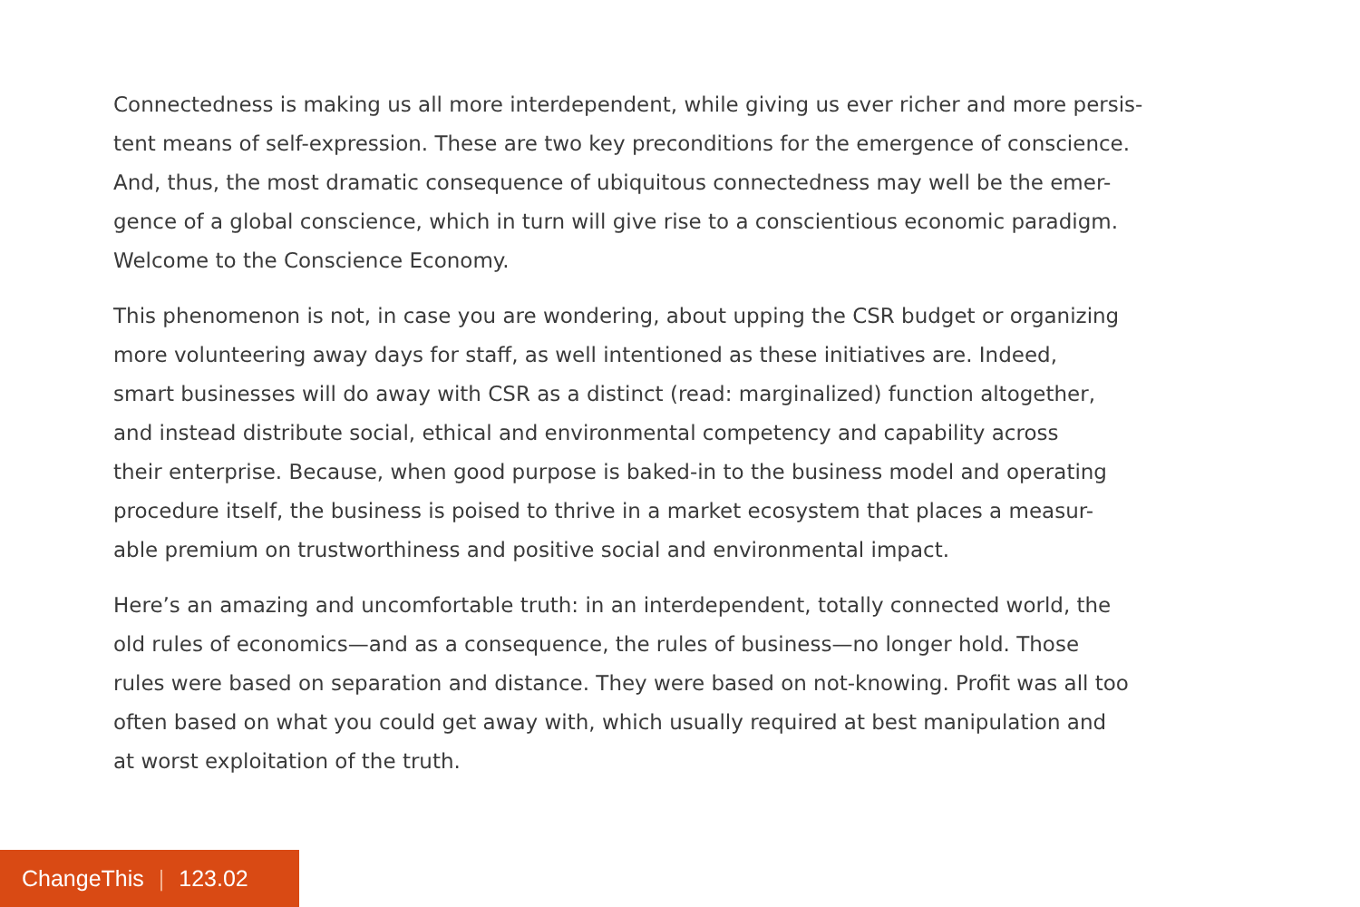Connectedness is making us all more interdependent, while giving us ever richer and more persis-
tent means of self-expression. These are two key preconditions for the emergence of conscience.
And, thus, the most dramatic consequence of ubiquitous connectedness may well be the emer-
gence of a global conscience, which in turn will give rise to a conscientious economic paradigm.
Welcome to the Conscience Economy.
This phenomenon is not, in case you are wondering, about upping the CSR budget or organizing
more volunteering away days for staff, as well intentioned as these initiatives are. Indeed,
smart businesses will do away with CSR as a distinct (read: marginalized) function altogether,
and instead distribute social, ethical and environmental competency and capability across
their enterprise. Because, when good purpose is baked-in to the business model and operating
procedure itself, the business is poised to thrive in a market ecosystem that places a measur-
able premium on trustworthiness and positive social and environmental impact.
Here’s an amazing and uncomfortable truth: in an interdependent, totally connected world, the
old rules of economics—and as a consequence, the rules of business—no longer hold. Those
rules were based on separation and distance. They were based on not-knowing. Profit was all too
often based on what you could get away with, which usually required at best manipulation and
at worst exploitation of the truth.
ChangeThis | 123.02